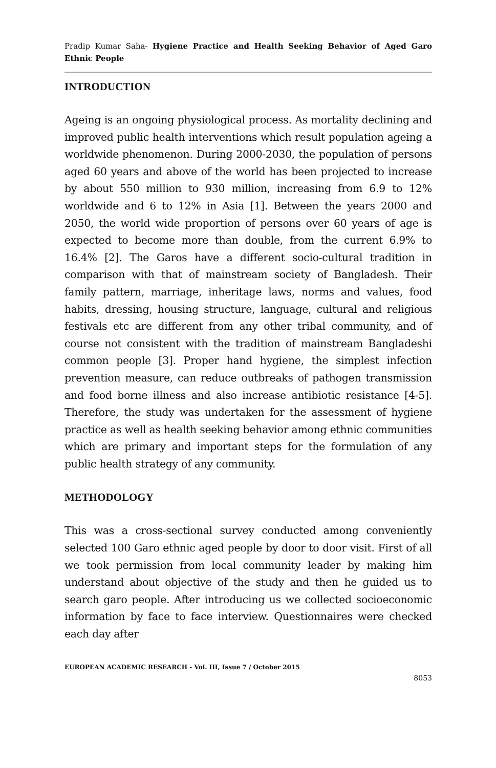Pradip Kumar Saha- Hygiene Practice and Health Seeking Behavior of Aged Garo Ethnic People
INTRODUCTION
Ageing is an ongoing physiological process. As mortality declining and improved public health interventions which result population ageing a worldwide phenomenon. During 2000-2030, the population of persons aged 60 years and above of the world has been projected to increase by about 550 million to 930 million, increasing from 6.9 to 12% worldwide and 6 to 12% in Asia [1]. Between the years 2000 and 2050, the world wide proportion of persons over 60 years of age is expected to become more than double, from the current 6.9% to 16.4% [2]. The Garos have a different socio-cultural tradition in comparison with that of mainstream society of Bangladesh. Their family pattern, marriage, inheritage laws, norms and values, food habits, dressing, housing structure, language, cultural and religious festivals etc are different from any other tribal community, and of course not consistent with the tradition of mainstream Bangladeshi common people [3]. Proper hand hygiene, the simplest infection prevention measure, can reduce outbreaks of pathogen transmission and food borne illness and also increase antibiotic resistance [4-5]. Therefore, the study was undertaken for the assessment of hygiene practice as well as health seeking behavior among ethnic communities which are primary and important steps for the formulation of any public health strategy of any community.
METHODOLOGY
This was a cross-sectional survey conducted among conveniently selected 100 Garo ethnic aged people by door to door visit. First of all we took permission from local community leader by making him understand about objective of the study and then he guided us to search garo people. After introducing us we collected socioeconomic information by face to face interview. Questionnaires were checked each day after
EUROPEAN ACADEMIC RESEARCH - Vol. III, Issue 7 / October 2015
8053